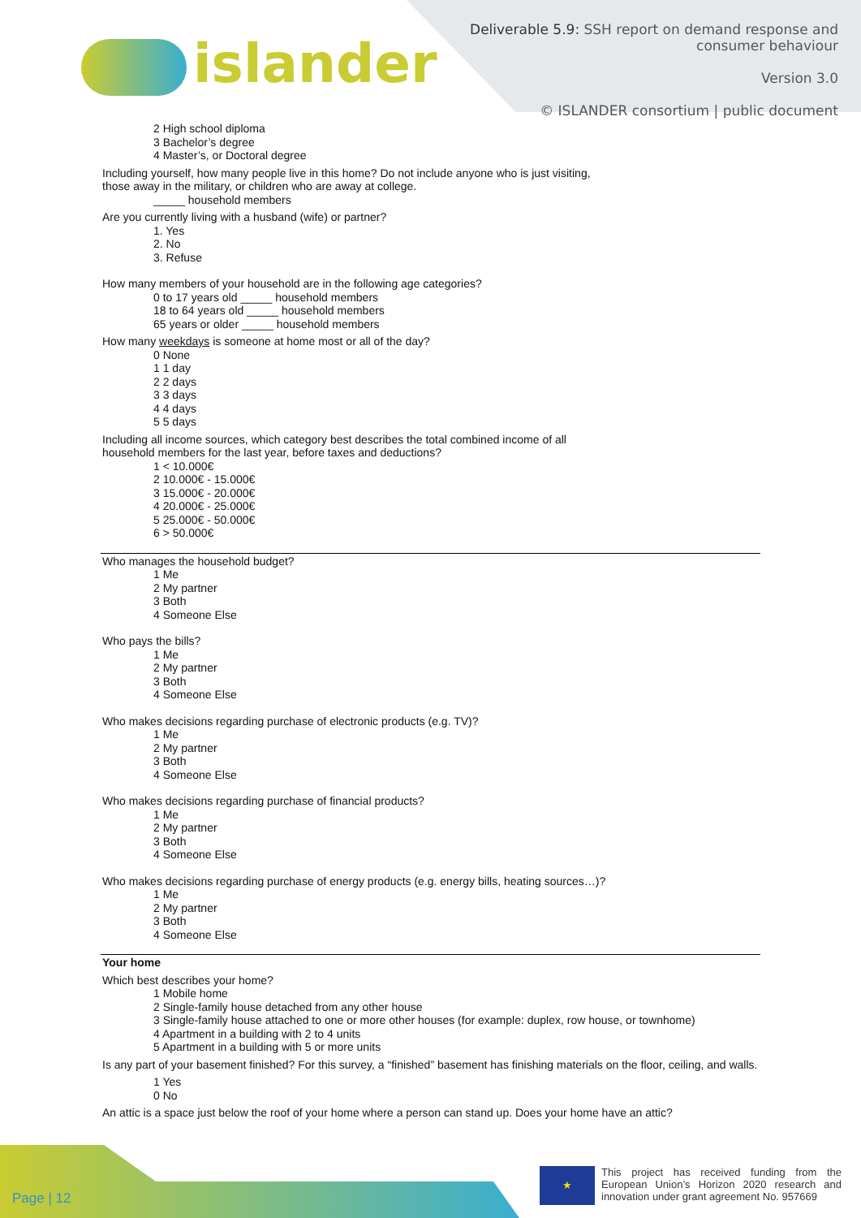islander
Deliverable 5.9: SSH report on demand response and
consumer behaviour
Version 3.0
© ISLANDER consortium | public document
2 High school diploma
3 Bachelor’s degree
4 Master’s, or Doctoral degree
Including yourself, how many people live in this home? Do not include anyone who is just visiting,
those away in the military, or children who are away at college.
_____ household members
Are you currently living with a husband (wife) or partner?
1. Yes
2. No
3. Refuse
How many members of your household are in the following age categories?
0 to 17 years old _____ household members
18 to 64 years old _____ household members
65 years or older _____ household members
How many weekdays is someone at home most or all of the day?
0 None
1 1 day
2 2 days
3 3 days
4 4 days
5 5 days
Including all income sources, which category best describes the total combined income of all
household members for the last year, before taxes and deductions?
1 < 10.000€
2 10.000€ - 15.000€
3 15.000€ - 20.000€
4 20.000€ - 25.000€
5 25.000€ - 50.000€
6 > 50.000€
Who manages the household budget?
1 Me
2 My partner
3 Both
4 Someone Else
Who pays the bills?
1 Me
2 My partner
3 Both
4 Someone Else
Who makes decisions regarding purchase of electronic products (e.g. TV)?
1 Me
2 My partner
3 Both
4 Someone Else
Who makes decisions regarding purchase of financial products?
1 Me
2 My partner
3 Both
4 Someone Else
Who makes decisions regarding purchase of energy products (e.g. energy bills, heating sources…)?
1 Me
2 My partner
3 Both
4 Someone Else
Your home
Which best describes your home?
1 Mobile home
2 Single-family house detached from any other house
3 Single-family house attached to one or more other houses (for example: duplex, row house, or townhome)
4 Apartment in a building with 2 to 4 units
5 Apartment in a building with 5 or more units
Is any part of your basement finished? For this survey, a “finished” basement has finishing materials on the floor, ceiling, and walls.
1 Yes
0 No
An attic is a space just below the roof of your home where a person can stand up. Does your home have an attic?
Page | 12
★
This project has received funding from the European Union’s Horizon 2020 research and innovation under grant agreement No. 957669